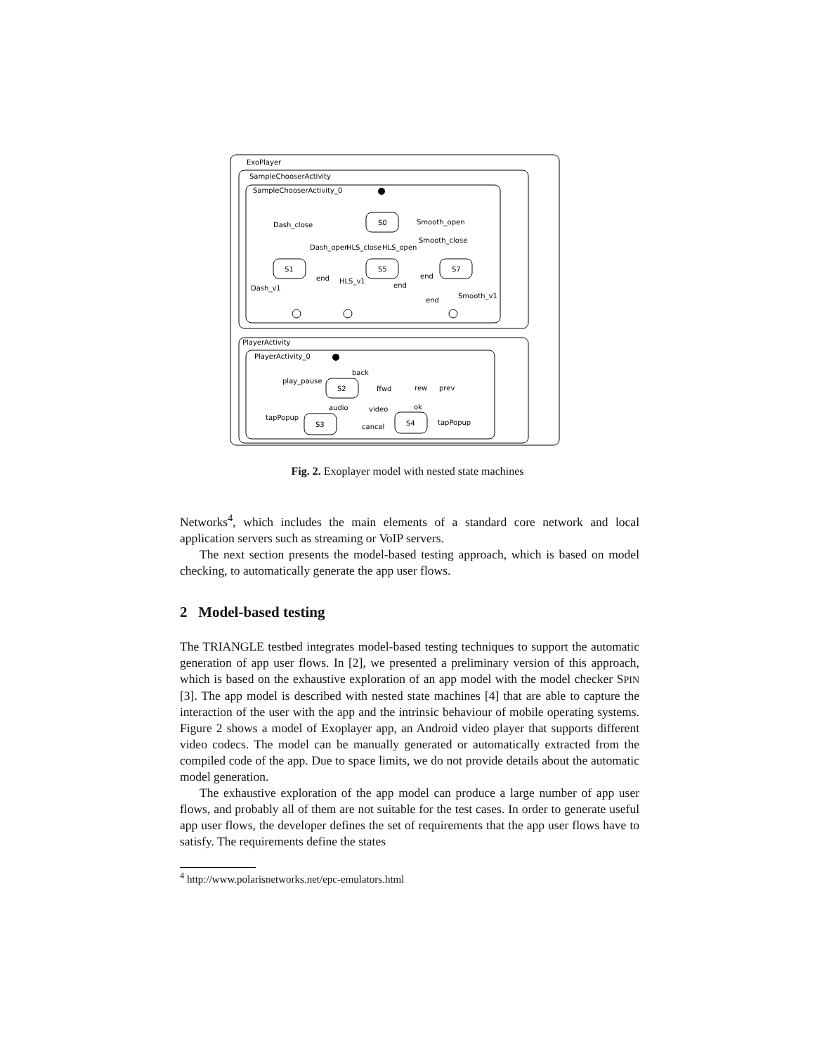ExoPlayer
SampleChooserActivity
SampleChooserActivity_0
PlayerActivity
PlayerActivity_0
S0
S1
S5
S7
S2
S3
S4
Dash_close
Smooth_open
Dash_open
HLS_close
HLS_open
Smooth_close
Dash_v1
end
HLS_v1
end
end
end
Smooth_v1
back
play_pause
ffwd
rew
prev
audio
video
ok
tapPopup
cancel
tapPopup
Fig. 2. Exoplayer model with nested state machines
Networks<sup>4</sup>, which includes the main elements of a standard core network and local application servers such as streaming or VoIP servers.
The next section presents the model-based testing approach, which is based on model checking, to automatically generate the app user flows.
2 Model-based testing
The TRIANGLE testbed integrates model-based testing techniques to support the automatic generation of app user flows. In [2], we presented a preliminary version of this approach, which is based on the exhaustive exploration of an app model with the model checker SPIN [3]. The app model is described with nested state machines [4] that are able to capture the interaction of the user with the app and the intrinsic behaviour of mobile operating systems. Figure 2 shows a model of Exoplayer app, an Android video player that supports different video codecs. The model can be manually generated or automatically extracted from the compiled code of the app. Due to space limits, we do not provide details about the automatic model generation.
The exhaustive exploration of the app model can produce a large number of app user flows, and probably all of them are not suitable for the test cases. In order to generate useful app user flows, the developer defines the set of requirements that the app user flows have to satisfy. The requirements define the states
<sup>4</sup> http://www.polarisnetworks.net/epc-emulators.html